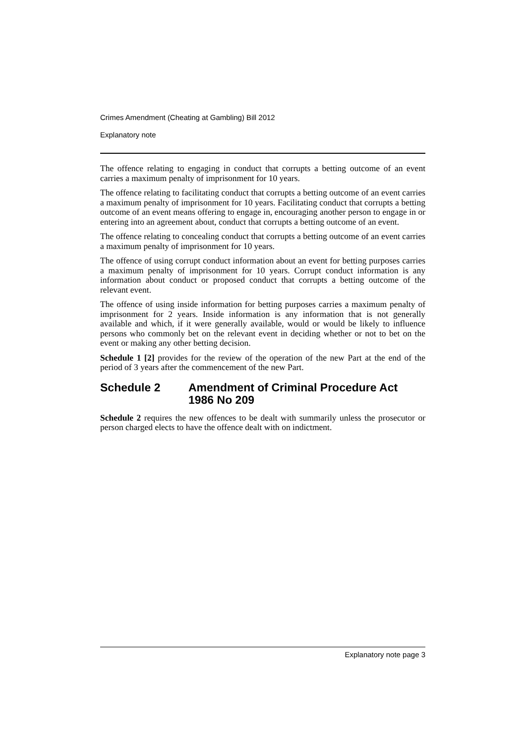Crimes Amendment (Cheating at Gambling) Bill 2012
Explanatory note
The offence relating to engaging in conduct that corrupts a betting outcome of an event carries a maximum penalty of imprisonment for 10 years.
The offence relating to facilitating conduct that corrupts a betting outcome of an event carries a maximum penalty of imprisonment for 10 years. Facilitating conduct that corrupts a betting outcome of an event means offering to engage in, encouraging another person to engage in or entering into an agreement about, conduct that corrupts a betting outcome of an event.
The offence relating to concealing conduct that corrupts a betting outcome of an event carries a maximum penalty of imprisonment for 10 years.
The offence of using corrupt conduct information about an event for betting purposes carries a maximum penalty of imprisonment for 10 years. Corrupt conduct information is any information about conduct or proposed conduct that corrupts a betting outcome of the relevant event.
The offence of using inside information for betting purposes carries a maximum penalty of imprisonment for 2 years. Inside information is any information that is not generally available and which, if it were generally available, would or would be likely to influence persons who commonly bet on the relevant event in deciding whether or not to bet on the event or making any other betting decision.
Schedule 1 [2] provides for the review of the operation of the new Part at the end of the period of 3 years after the commencement of the new Part.
Schedule 2 Amendment of Criminal Procedure Act 1986 No 209
Schedule 2 requires the new offences to be dealt with summarily unless the prosecutor or person charged elects to have the offence dealt with on indictment.
Explanatory note page 3